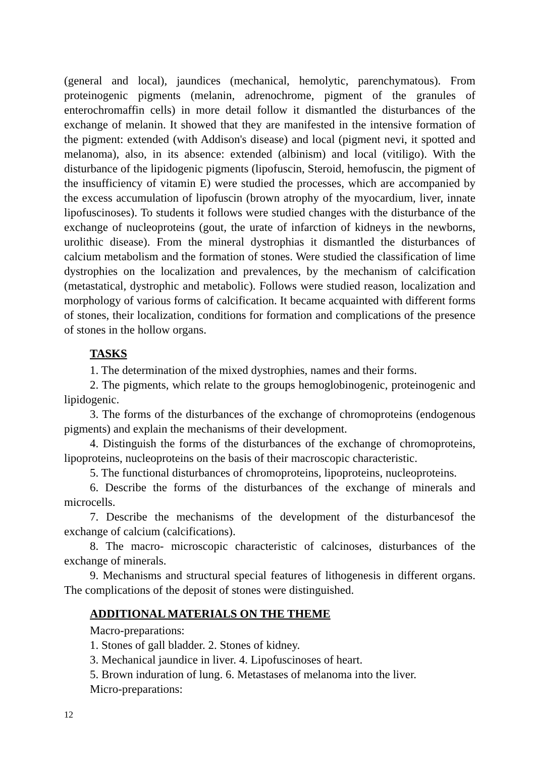(general and local), jaundices (mechanical, hemolytic, parenchymatous). From proteinogenic pigments (melanin, adrenochrome, pigment of the granules of enterochromaffin cells) in more detail follow it dismantled the disturbances of the exchange of melanin. It showed that they are manifested in the intensive formation of the pigment: extended (with Addison's disease) and local (pigment nevi, it spotted and melanoma), also, in its absence: extended (albinism) and local (vitiligo). With the disturbance of the lipidogenic pigments (lipofuscin, Steroid, hemofuscin, the pigment of the insufficiency of vitamin E) were studied the processes, which are accompanied by the excess accumulation of lipofuscin (brown atrophy of the myocardium, liver, innate lipofuscinoses). To students it follows were studied changes with the disturbance of the exchange of nucleoproteins (gout, the urate of infarction of kidneys in the newborns, urolithic disease). From the mineral dystrophias it dismantled the disturbances of calcium metabolism and the formation of stones. Were studied the classification of lime dystrophies on the localization and prevalences, by the mechanism of calcification (metastatical, dystrophic and metabolic). Follows were studied reason, localization and morphology of various forms of calcification. It became acquainted with different forms of stones, their localization, conditions for formation and complications of the presence of stones in the hollow organs.
TASKS
1. The determination of the mixed dystrophies, names and their forms.
2. The pigments, which relate to the groups hemoglobinogenic, proteinogenic and lipidogenic.
3. The forms of the disturbances of the exchange of chromoproteins (endogenous pigments) and explain the mechanisms of their development.
4. Distinguish the forms of the disturbances of the exchange of chromoproteins, lipoproteins, nucleoproteins on the basis of their macroscopic characteristic.
5. The functional disturbances of chromoproteins, lipoproteins, nucleoproteins.
6. Describe the forms of the disturbances of the exchange of minerals and microcells.
7. Describe the mechanisms of the development of the disturbancesof the exchange of calcium (calcifications).
8. The macro- microscopic characteristic of calcinoses, disturbances of the exchange of minerals.
9. Mechanisms and structural special features of lithogenesis in different organs. The complications of the deposit of stones were distinguished.
ADDITIONAL MATERIALS ON THE THEME
Macro-preparations:
1. Stones of gall bladder. 2. Stones of kidney.
3. Mechanical jaundice in liver. 4. Lipofuscinoses of heart.
5. Brown induration of lung. 6. Metastases of melanoma into the liver.
Micro-preparations:
12